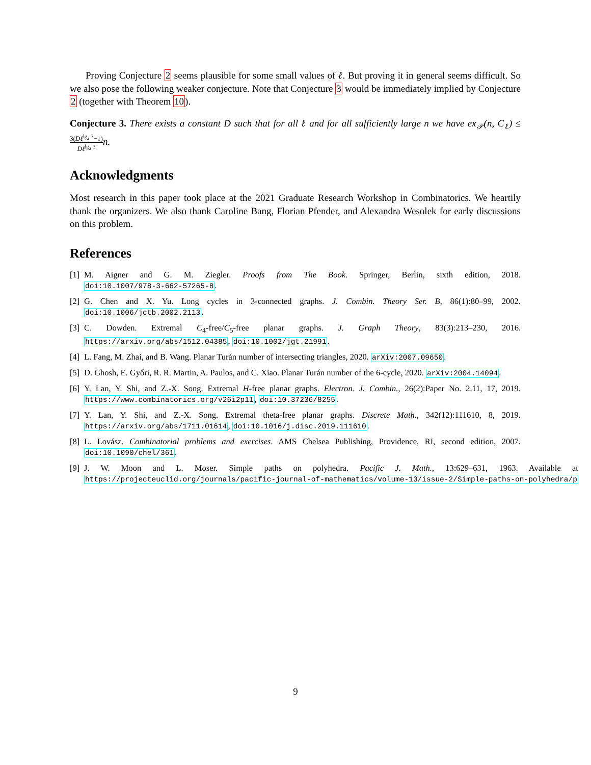Proving Conjecture 2 seems plausible for some small values of ℓ. But proving it in general seems difficult. So we also pose the following weaker conjecture. Note that Conjecture 3 would be immediately implied by Conjecture 2 (together with Theorem 10).
Conjecture 3. There exists a constant D such that for all ℓ and for all sufficiently large n we have ex<sub>𝒫</sub>(n, C<sub>ℓ</sub>) ≤ 3(Dℓ<sup>lg<sub>2</sub> 3</sup>−1) Dℓ<sup>lg<sub>2</sub> 3</sup> n.
Acknowledgments
Most research in this paper took place at the 2021 Graduate Research Workshop in Combinatorics. We heartily thank the organizers. We also thank Caroline Bang, Florian Pfender, and Alexandra Wesolek for early discussions on this problem.
References
[1] M. Aigner and G. M. Ziegler. Proofs from The Book. Springer, Berlin, sixth edition, 2018. doi:10.1007/978-3-662-57265-8.
[2] G. Chen and X. Yu. Long cycles in 3-connected graphs. J. Combin. Theory Ser. B, 86(1):80–99, 2002. doi:10.1006/jctb.2002.2113.
[3] C. Dowden. Extremal C<sub>4</sub>-free/C<sub>5</sub>-free planar graphs. J. Graph Theory, 83(3):213–230, 2016. https://arxiv.org/abs/1512.04385, doi:10.1002/jgt.21991.
[4] L. Fang, M. Zhai, and B. Wang. Planar Turán number of intersecting triangles, 2020. arXiv:2007.09650.
[5] D. Ghosh, E. Győri, R. R. Martin, A. Paulos, and C. Xiao. Planar Turán number of the 6-cycle, 2020. arXiv:2004.14094.
[6] Y. Lan, Y. Shi, and Z.-X. Song. Extremal H-free planar graphs. Electron. J. Combin., 26(2):Paper No. 2.11, 17, 2019. https://www.combinatorics.org/v26i2p11, doi:10.37236/8255.
[7] Y. Lan, Y. Shi, and Z.-X. Song. Extremal theta-free planar graphs. Discrete Math., 342(12):111610, 8, 2019. https://arxiv.org/abs/1711.01614, doi:10.1016/j.disc.2019.111610.
[8] L. Lovász. Combinatorial problems and exercises. AMS Chelsea Publishing, Providence, RI, second edition, 2007. doi:10.1090/chel/361.
[9] J. W. Moon and L. Moser. Simple paths on polyhedra. Pacific J. Math., 13:629–631, 1963. Available at https://projecteuclid.org/journals/pacific-journal-of-mathematics/volume-13/issue-2/Simple-paths-on-polyhedra/p
9